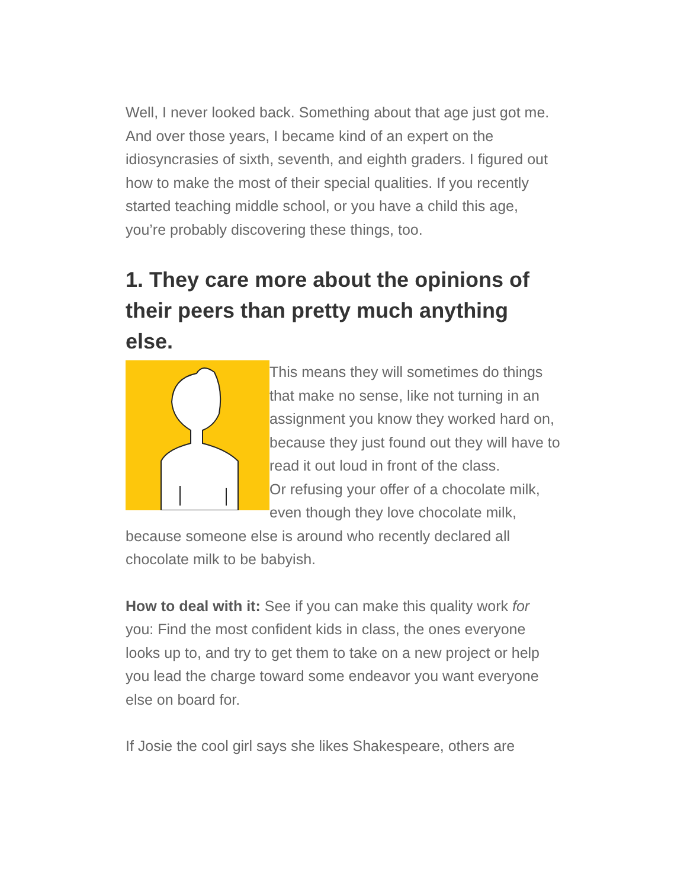Well, I never looked back. Something about that age just got me. And over those years, I became kind of an expert on the idiosyncrasies of sixth, seventh, and eighth graders. I figured out how to make the most of their special qualities. If you recently started teaching middle school, or you have a child this age, you’re probably discovering these things, too.
1. They care more about the opinions of their peers than pretty much anything else.
This means they will sometimes do things that make no sense, like not turning in an assignment you know they worked hard on, because they just found out they will have to read it out loud in front of the class.
Or refusing your offer of a chocolate milk, even though they love chocolate milk, because someone else is around who recently declared all chocolate milk to be babyish.
How to deal with it: See if you can make this quality work for you: Find the most confident kids in class, the ones everyone looks up to, and try to get them to take on a new project or help you lead the charge toward some endeavor you want everyone else on board for.
If Josie the cool girl says she likes Shakespeare, others are